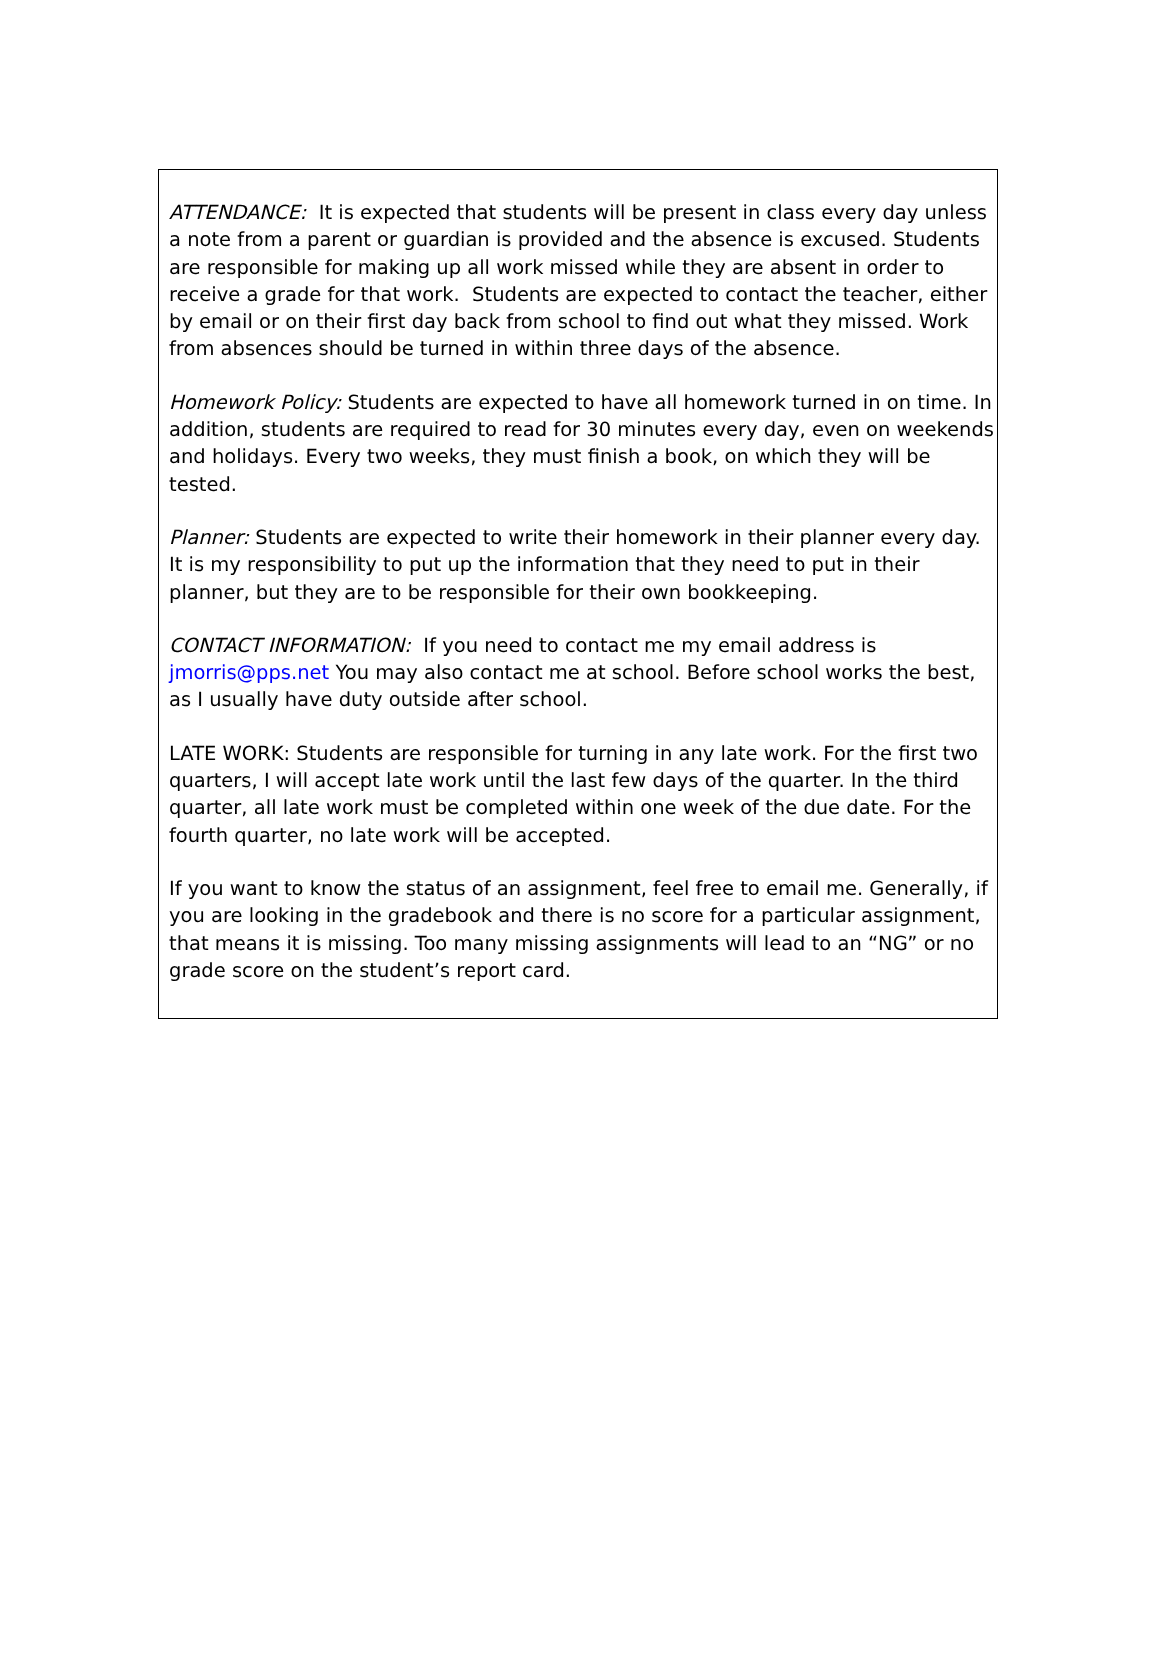ATTENDANCE: It is expected that students will be present in class every day unless a note from a parent or guardian is provided and the absence is excused. Students are responsible for making up all work missed while they are absent in order to receive a grade for that work. Students are expected to contact the teacher, either by email or on their first day back from school to find out what they missed. Work from absences should be turned in within three days of the absence.
Homework Policy: Students are expected to have all homework turned in on time. In addition, students are required to read for 30 minutes every day, even on weekends and holidays. Every two weeks, they must finish a book, on which they will be tested.
Planner: Students are expected to write their homework in their planner every day. It is my responsibility to put up the information that they need to put in their planner, but they are to be responsible for their own bookkeeping.
CONTACT INFORMATION: If you need to contact me my email address is jmorris@pps.net You may also contact me at school. Before school works the best, as I usually have duty outside after school.
LATE WORK: Students are responsible for turning in any late work. For the first two quarters, I will accept late work until the last few days of the quarter. In the third quarter, all late work must be completed within one week of the due date. For the fourth quarter, no late work will be accepted.
If you want to know the status of an assignment, feel free to email me. Generally, if you are looking in the gradebook and there is no score for a particular assignment, that means it is missing. Too many missing assignments will lead to an “NG” or no grade score on the student’s report card.